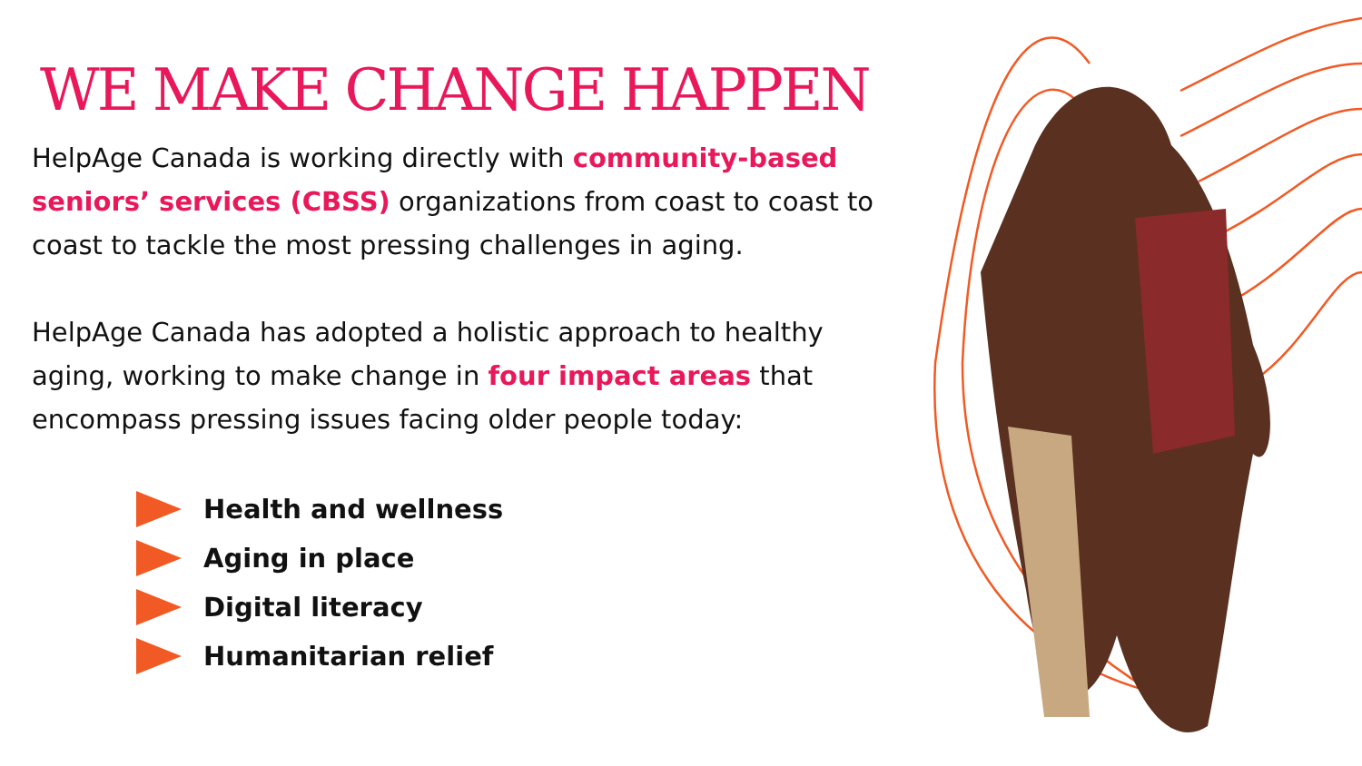WE MAKE CHANGE HAPPEN
HelpAge Canada is working directly with community-based seniors’ services (CBSS) organizations from coast to coast to coast to tackle the most pressing challenges in aging.
HelpAge Canada has adopted a holistic approach to healthy aging, working to make change in four impact areas that encompass pressing issues facing older people today:
Health and wellness
Aging in place
Digital literacy
Humanitarian relief